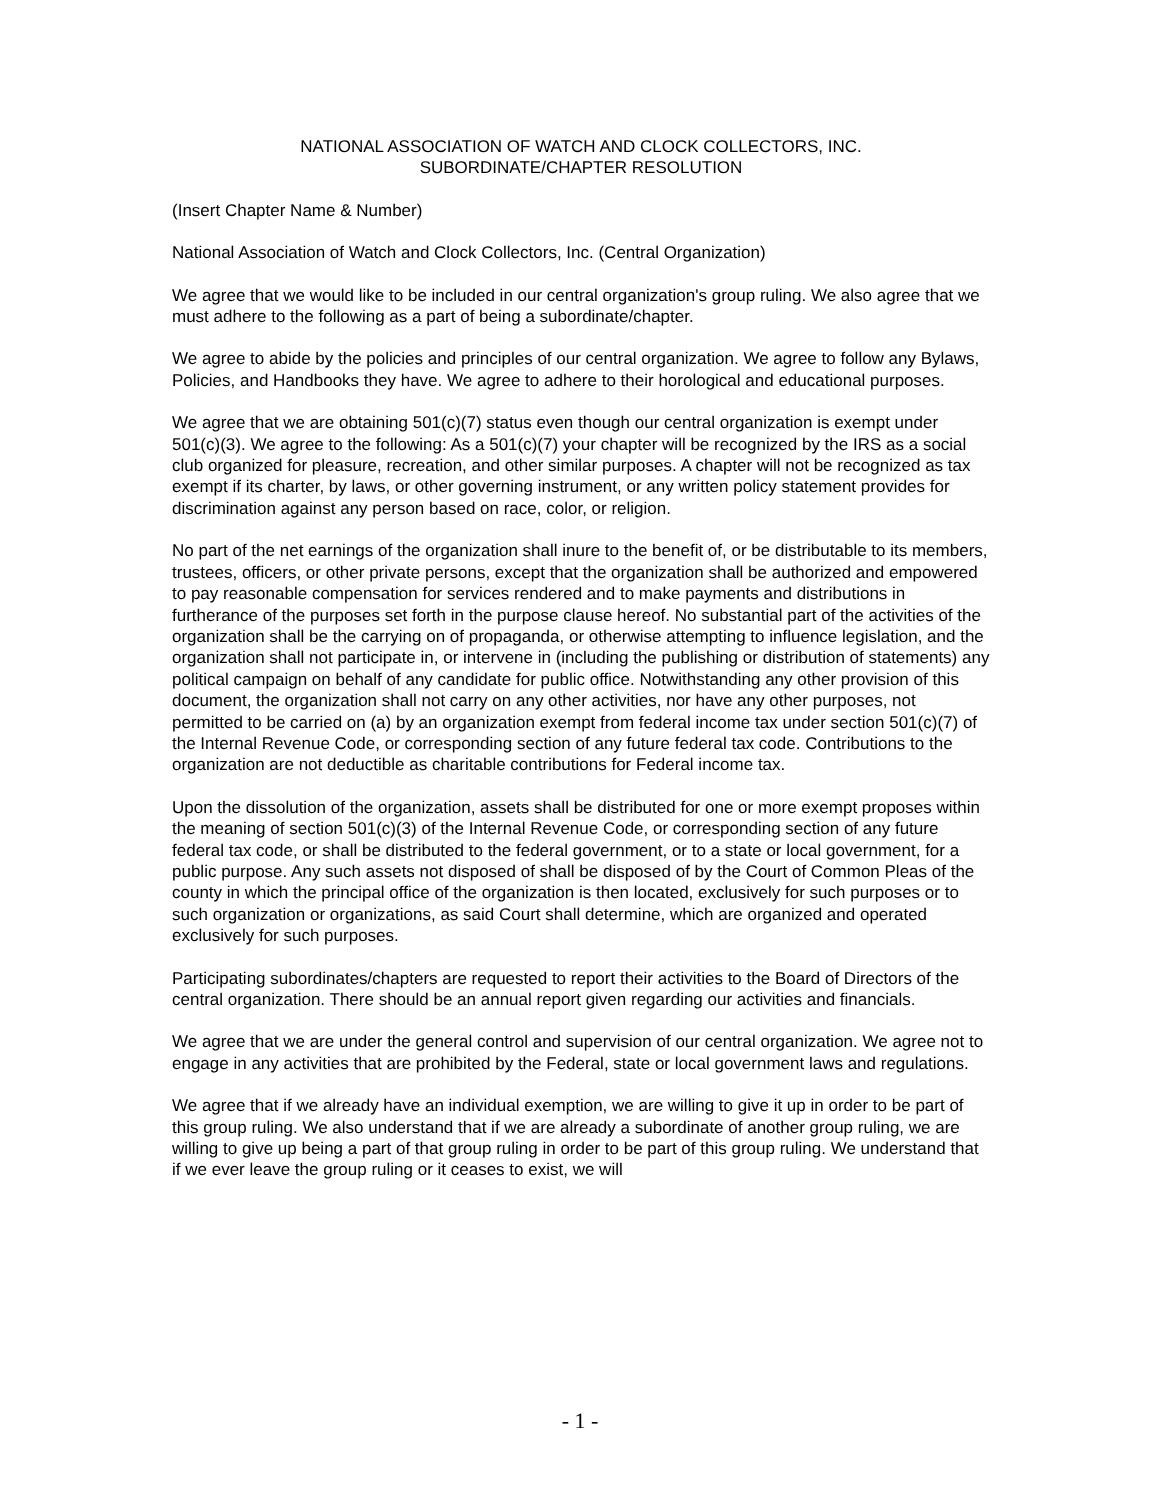NATIONAL ASSOCIATION OF WATCH AND CLOCK COLLECTORS, INC.
SUBORDINATE/CHAPTER RESOLUTION
(Insert Chapter Name & Number)
National Association of Watch and Clock Collectors, Inc. (Central Organization)
We agree that we would like to be included in our central organization's group ruling. We also agree that we must adhere to the following as a part of being a subordinate/chapter.
We agree to abide by the policies and principles of our central organization. We agree to follow any Bylaws, Policies, and Handbooks they have. We agree to adhere to their horological and educational purposes.
We agree that we are obtaining 501(c)(7) status even though our central organization is exempt under 501(c)(3). We agree to the following: As a 501(c)(7) your chapter will be recognized by the IRS as a social club organized for pleasure, recreation, and other similar purposes. A chapter will not be recognized as tax exempt if its charter, by laws, or other governing instrument, or any written policy statement provides for discrimination against any person based on race, color, or religion.
No part of the net earnings of the organization shall inure to the benefit of, or be distributable to its members, trustees, officers, or other private persons, except that the organization shall be authorized and empowered to pay reasonable compensation for services rendered and to make payments and distributions in furtherance of the purposes set forth in the purpose clause hereof. No substantial part of the activities of the organization shall be the carrying on of propaganda, or otherwise attempting to influence legislation, and the organization shall not participate in, or intervene in (including the publishing or distribution of statements) any political campaign on behalf of any candidate for public office. Notwithstanding any other provision of this document, the organization shall not carry on any other activities, nor have any other purposes, not permitted to be carried on (a) by an organization exempt from federal income tax under section 501(c)(7) of the Internal Revenue Code, or corresponding section of any future federal tax code. Contributions to the organization are not deductible as charitable contributions for Federal income tax.
Upon the dissolution of the organization, assets shall be distributed for one or more exempt proposes within the meaning of section 501(c)(3) of the Internal Revenue Code, or corresponding section of any future federal tax code, or shall be distributed to the federal government, or to a state or local government, for a public purpose. Any such assets not disposed of shall be disposed of by the Court of Common Pleas of the county in which the principal office of the organization is then located, exclusively for such purposes or to such organization or organizations, as said Court shall determine, which are organized and operated exclusively for such purposes.
Participating subordinates/chapters are requested to report their activities to the Board of Directors of the central organization. There should be an annual report given regarding our activities and financials.
We agree that we are under the general control and supervision of our central organization. We agree not to engage in any activities that are prohibited by the Federal, state or local government laws and regulations.
We agree that if we already have an individual exemption, we are willing to give it up in order to be part of this group ruling. We also understand that if we are already a subordinate of another group ruling, we are willing to give up being a part of that group ruling in order to be part of this group ruling. We understand that if we ever leave the group ruling or it ceases to exist, we will
- 1 -